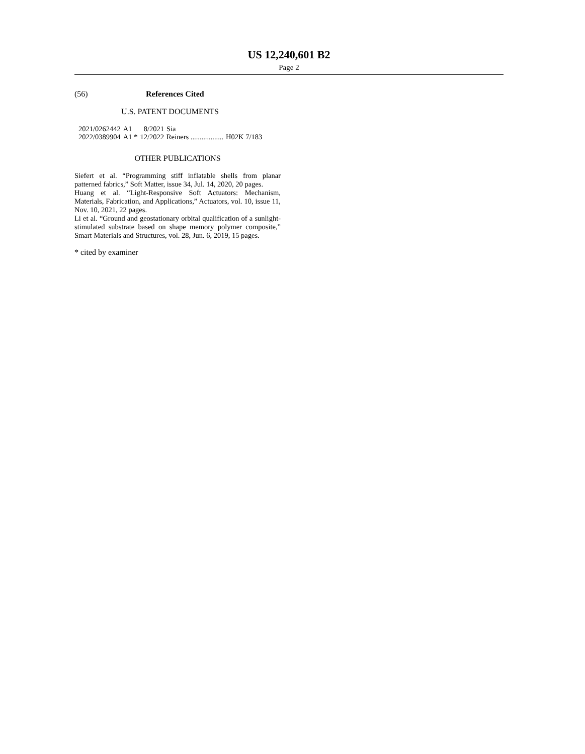US 12,240,601 B2
Page 2
(56) References Cited
U.S. PATENT DOCUMENTS
| 2021/0262442 | A1 | 8/2021 | Sia | |
| 2022/0389904 | A1 * | 12/2022 | Reiners .................. | H02K 7/183 |
OTHER PUBLICATIONS
Siefert et al. “Programming stiff inflatable shells from planar patterned fabrics,” Soft Matter, issue 34, Jul. 14, 2020, 20 pages.
Huang et al. “Light-Responsive Soft Actuators: Mechanism, Materials, Fabrication, and Applications,” Actuators, vol. 10, issue 11, Nov. 10, 2021, 22 pages.
Li et al. “Ground and geostationary orbital qualification of a sunlight-stimulated substrate based on shape memory polymer composite,” Smart Materials and Structures, vol. 28, Jun. 6, 2019, 15 pages.
* cited by examiner